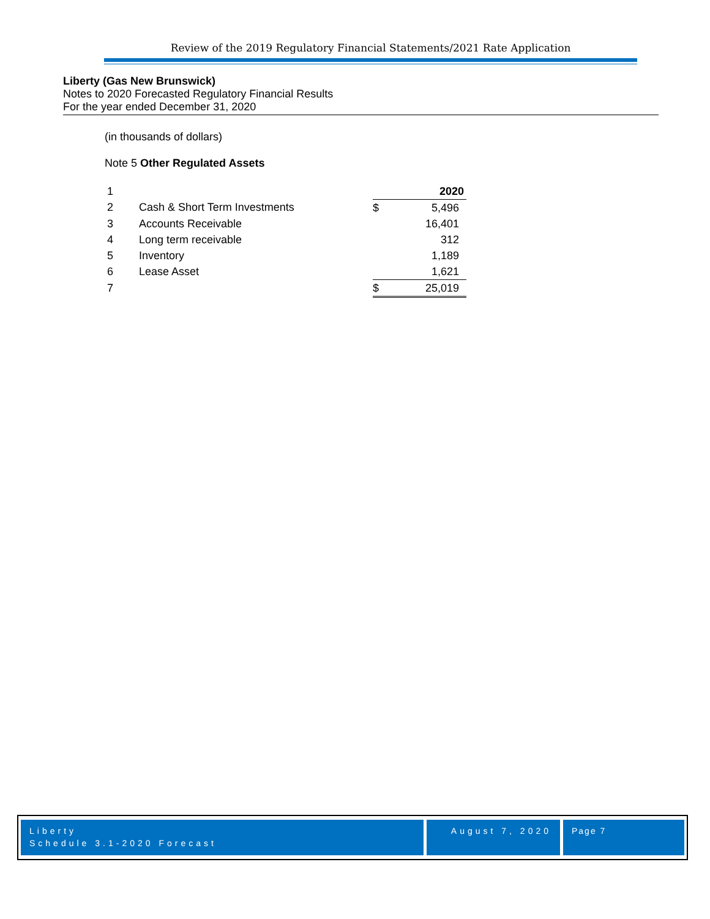Review of the 2019 Regulatory Financial Statements/2021 Rate Application
Liberty (Gas New Brunswick)
Notes to 2020 Forecasted Regulatory Financial Results
For the year ended December 31, 2020
(in thousands of dollars)
Note 5 Other Regulated Assets
| 1 | | 2020 | |
| 2 | Cash & Short Term Investments | $ | 5,496 |
| 3 | Accounts Receivable | | 16,401 |
| 4 | Long term receivable | | 312 |
| 5 | Inventory | | 1,189 |
| 6 | Lease Asset | | 1,621 |
| 7 | | $ | 25,019 |
Liberty
Schedule 3.1-2020 Forecast
August 7, 2020 Page 7